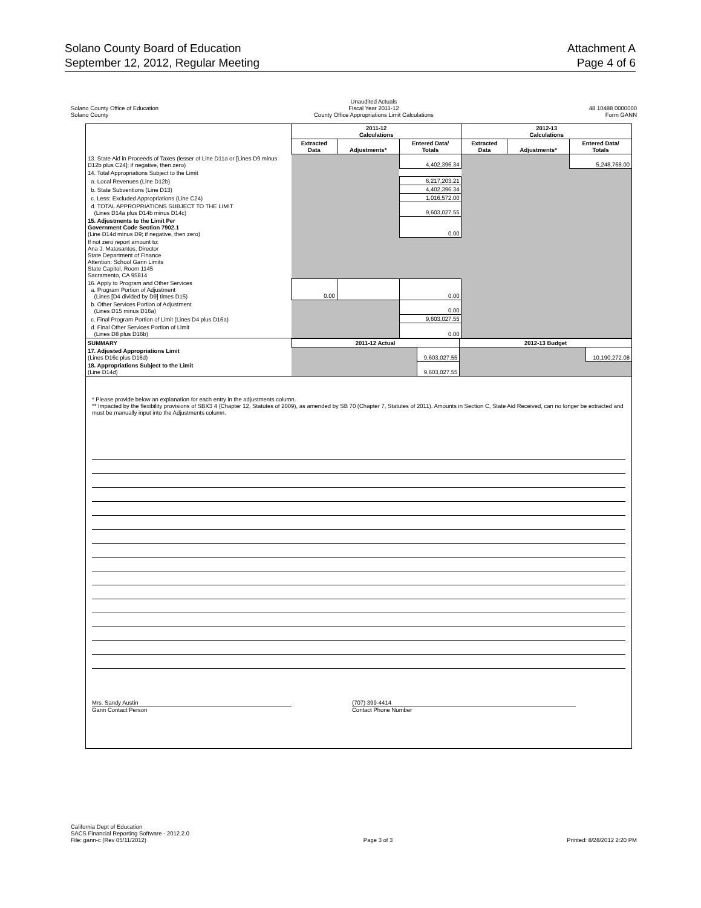Solano County Board of Education
September 12, 2012, Regular Meeting
Attachment A
Page 4 of 6
Solano County Office of Education
Solano County
Unaudited Actuals
Fiscal Year 2011-12
County Office Appropriations Limit Calculations
48 10488 0000000
Form GANN
| | 2011-12 Calculations | | | 2012-13 Calculations | | |
| --- | --- | --- | --- | --- | --- | --- |
| | Extracted Data | Adjustments* | Entered Data/ Totals | Extracted Data | Adjustments* | Entered Data/ Totals |
| 13. State Aid in Proceeds of Taxes (lesser of Line D11a or [Lines D9 minus D12b plus C24]; if negative, then zero) | | | 4,402,396.34 | | | 5,248,768.00 |
| 14. Total Appropriations Subject to the Limit | | | | | | |
| a. Local Revenues (Line D12b) | | | 6,217,203.21 | | | |
| b. State Subventions (Line D13) | | | 4,402,396.34 | | | |
| c. Less: Excluded Appropriations (Line C24) | | | 1,016,572.00 | | | |
| d. TOTAL APPROPRIATIONS SUBJECT TO THE LIMIT (Lines D14a plus D14b minus D14c) | | | 9,603,027.55 | | | |
| 15. Adjustments to the Limit Per Government Code Section 7902.1 (Line D14d minus D9; if negative, then zero) | | | 0.00 | | | |
| If not zero report amount to: Ana J. Matosantos, Director State Department of Finance Attention: School Gann Limits State Capitol, Room 1145 Sacramento, CA 95814 | | | | | | |
| 16. Apply to Program and Other Services a. Program Portion of Adjustment (Lines [D4 divided by D9] times D15) | 0.00 | | 0.00 | | | |
| b. Other Services Portion of Adjustment (Lines D15 minus D16a) | | | 0.00 | | | |
| c. Final Program Portion of Limit (Lines D4 plus D16a) | | | 9,603,027.55 | | | |
| d. Final Other Services Portion of Limit (Lines D8 plus D16b) | | | 0.00 | | | |
| SUMMARY | 2011-12 Actual | | 2012-13 Budget | |
| 17. Adjusted Appropriations Limit (Lines D16c plus D16d) | | 9,603,027.55 | | 10,190,272.08 |
| 18. Appropriations Subject to the Limit (Line D14d) | | 9,603,027.55 | | |
* Please provide below an explanation for each entry in the adjustments column.
** Impacted by the flexibility provisions of SBX3 4 (Chapter 12, Statutes of 2009), as amended by SB 70 (Chapter 7, Statutes of 2011). Amounts in Section C, State Aid Received, can no longer be extracted and must be manually input into the Adjustments column.
Mrs. Sandy Austin
Gann Contact Person
(707) 399-4414
Contact Phone Number
California Dept of Education
SACS Financial Reporting Software - 2012.2.0
File: gann-c (Rev 05/11/2012)
Page 3 of 3
Printed: 8/28/2012 2:20 PM